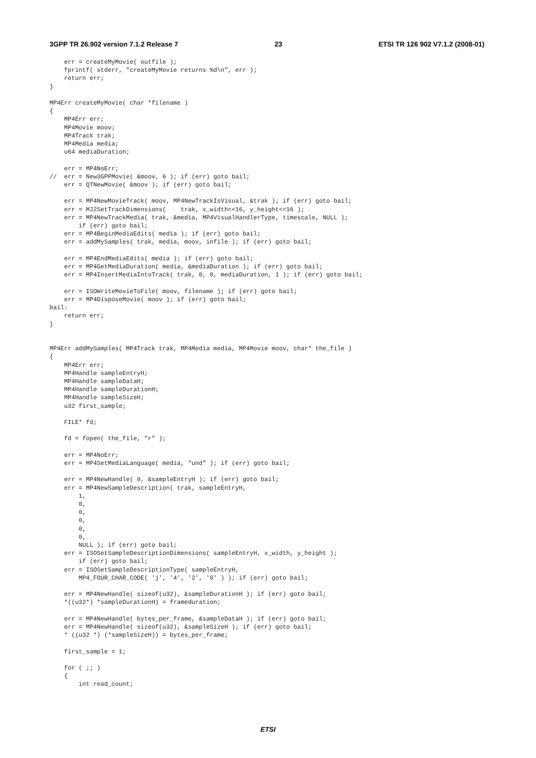3GPP TR 26.902 version 7.1.2 Release 7 23 ETSI TR 126 902 V7.1.2 (2008-01)
    err = createMyMovie( outfile );
    fprintf( stderr, "createMyMovie returns %d\n", err );
    return err;
}

MP4Err createMyMovie( char *filename )
{
    MP4Err err;
    MP4Movie moov;
    MP4Track trak;
    MP4Media media;
    u64 mediaDuration;

    err = MP4NoErr;
//  err = New3GPPMovie( &moov, 6 ); if (err) goto bail;
    err = QTNewMovie( &moov ); if (err) goto bail;

    err = MP4NewMovieTrack( moov, MP4NewTrackIsVisual, &trak ); if (err) goto bail;
    err = MJ2SetTrackDimensions(    trak, x_width<<16, y_height<<16 );
    err = MP4NewTrackMedia( trak, &media, MP4VisualHandlerType, timescale, NULL );
        if (err) goto bail;
    err = MP4BeginMediaEdits( media ); if (err) goto bail;
    err = addMySamples( trak, media, moov, infile ); if (err) goto bail;

    err = MP4EndMediaEdits( media ); if (err) goto bail;
    err = MP4GetMediaDuration( media, &mediaDuration ); if (err) goto bail;
    err = MP4InsertMediaIntoTrack( trak, 0, 0, mediaDuration, 1 ); if (err) goto bail;

    err = ISOWriteMovieToFile( moov, filename ); if (err) goto bail;
    err = MP4DisposeMovie( moov ); if (err) goto bail;
bail:
    return err;
}


MP4Err addMySamples( MP4Track trak, MP4Media media, MP4Movie moov, char* the_file )
{
    MP4Err err;
    MP4Handle sampleEntryH;
    MP4Handle sampleDataH;
    MP4Handle sampleDurationH;
    MP4Handle sampleSizeH;
    u32 first_sample;

    FILE* fd;

    fd = fopen( the_file, "r" );

    err = MP4NoErr;
    err = MP4SetMediaLanguage( media, "und" ); if (err) goto bail;

    err = MP4NewHandle( 0, &sampleEntryH ); if (err) goto bail;
    err = MP4NewSampleDescription( trak, sampleEntryH,
        1,
        0,
        0,
        0,
        0,
        0,
        NULL ); if (err) goto bail;
    err = ISOSetSampleDescriptionDimensions( sampleEntryH, x_width, y_height );
        if (err) goto bail;
    err = ISOSetSampleDescriptionType( sampleEntryH,
        MP4_FOUR_CHAR_CODE( 'j', '4', '2', '0' ) ); if (err) goto bail;

    err = MP4NewHandle( sizeof(u32), &sampleDurationH ); if (err) goto bail;
    *((u32*) *sampleDurationH) = frameduration;

    err = MP4NewHandle( bytes_per_frame, &sampleDataH ); if (err) goto bail;
    err = MP4NewHandle( sizeof(u32), &sampleSizeH ); if (err) goto bail;
    * ((u32 *) (*sampleSizeH)) = bytes_per_frame;

    first_sample = 1;

    for ( ;; )
    {
        int read_count;
ETSI